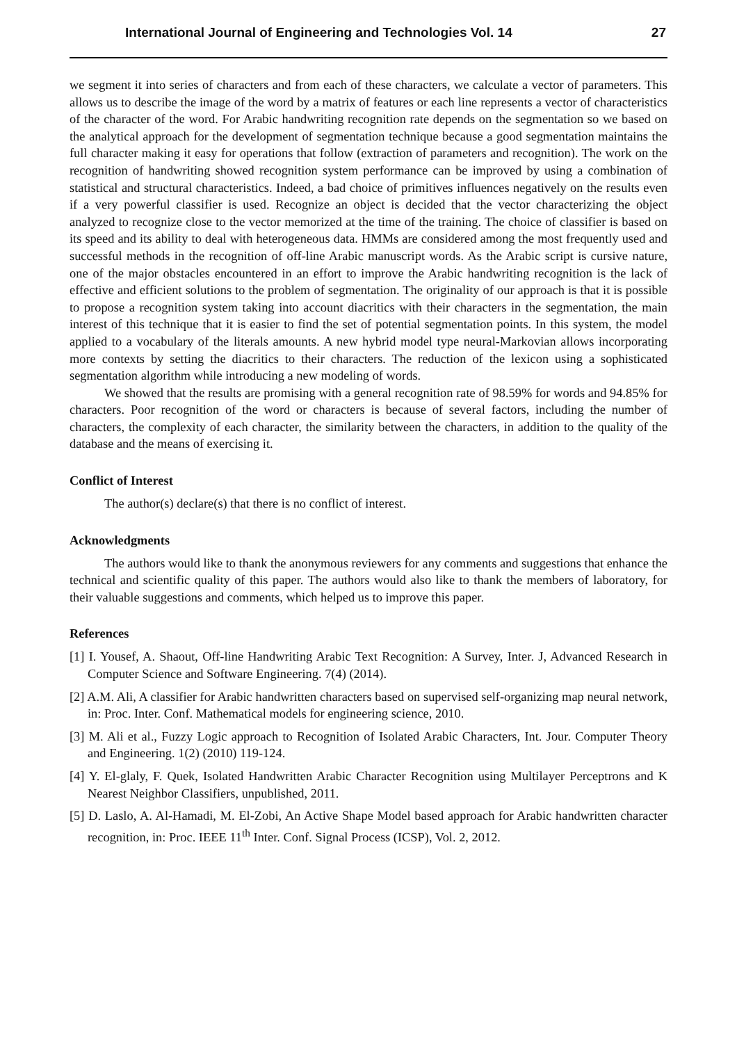International Journal of Engineering and Technologies Vol. 14 27
we segment it into series of characters and from each of these characters, we calculate a vector of parameters. This allows us to describe the image of the word by a matrix of features or each line represents a vector of characteristics of the character of the word. For Arabic handwriting recognition rate depends on the segmentation so we based on the analytical approach for the development of segmentation technique because a good segmentation maintains the full character making it easy for operations that follow (extraction of parameters and recognition). The work on the recognition of handwriting showed recognition system performance can be improved by using a combination of statistical and structural characteristics. Indeed, a bad choice of primitives influences negatively on the results even if a very powerful classifier is used. Recognize an object is decided that the vector characterizing the object analyzed to recognize close to the vector memorized at the time of the training. The choice of classifier is based on its speed and its ability to deal with heterogeneous data. HMMs are considered among the most frequently used and successful methods in the recognition of off-line Arabic manuscript words. As the Arabic script is cursive nature, one of the major obstacles encountered in an effort to improve the Arabic handwriting recognition is the lack of effective and efficient solutions to the problem of segmentation. The originality of our approach is that it is possible to propose a recognition system taking into account diacritics with their characters in the segmentation, the main interest of this technique that it is easier to find the set of potential segmentation points. In this system, the model applied to a vocabulary of the literals amounts. A new hybrid model type neural-Markovian allows incorporating more contexts by setting the diacritics to their characters. The reduction of the lexicon using a sophisticated segmentation algorithm while introducing a new modeling of words.
We showed that the results are promising with a general recognition rate of 98.59% for words and 94.85% for characters. Poor recognition of the word or characters is because of several factors, including the number of characters, the complexity of each character, the similarity between the characters, in addition to the quality of the database and the means of exercising it.
Conflict of Interest
The author(s) declare(s) that there is no conflict of interest.
Acknowledgments
The authors would like to thank the anonymous reviewers for any comments and suggestions that enhance the technical and scientific quality of this paper. The authors would also like to thank the members of laboratory, for their valuable suggestions and comments, which helped us to improve this paper.
References
[1] I. Yousef, A. Shaout, Off-line Handwriting Arabic Text Recognition: A Survey, Inter. J, Advanced Research in Computer Science and Software Engineering. 7(4) (2014).
[2] A.M. Ali, A classifier for Arabic handwritten characters based on supervised self-organizing map neural network, in: Proc. Inter. Conf. Mathematical models for engineering science, 2010.
[3] M. Ali et al., Fuzzy Logic approach to Recognition of Isolated Arabic Characters, Int. Jour. Computer Theory and Engineering. 1(2) (2010) 119-124.
[4] Y. El-glaly, F. Quek, Isolated Handwritten Arabic Character Recognition using Multilayer Perceptrons and K Nearest Neighbor Classifiers, unpublished, 2011.
[5] D. Laslo, A. Al-Hamadi, M. El-Zobi, An Active Shape Model based approach for Arabic handwritten character recognition, in: Proc. IEEE 11<sup>th</sup> Inter. Conf. Signal Process (ICSP), Vol. 2, 2012.